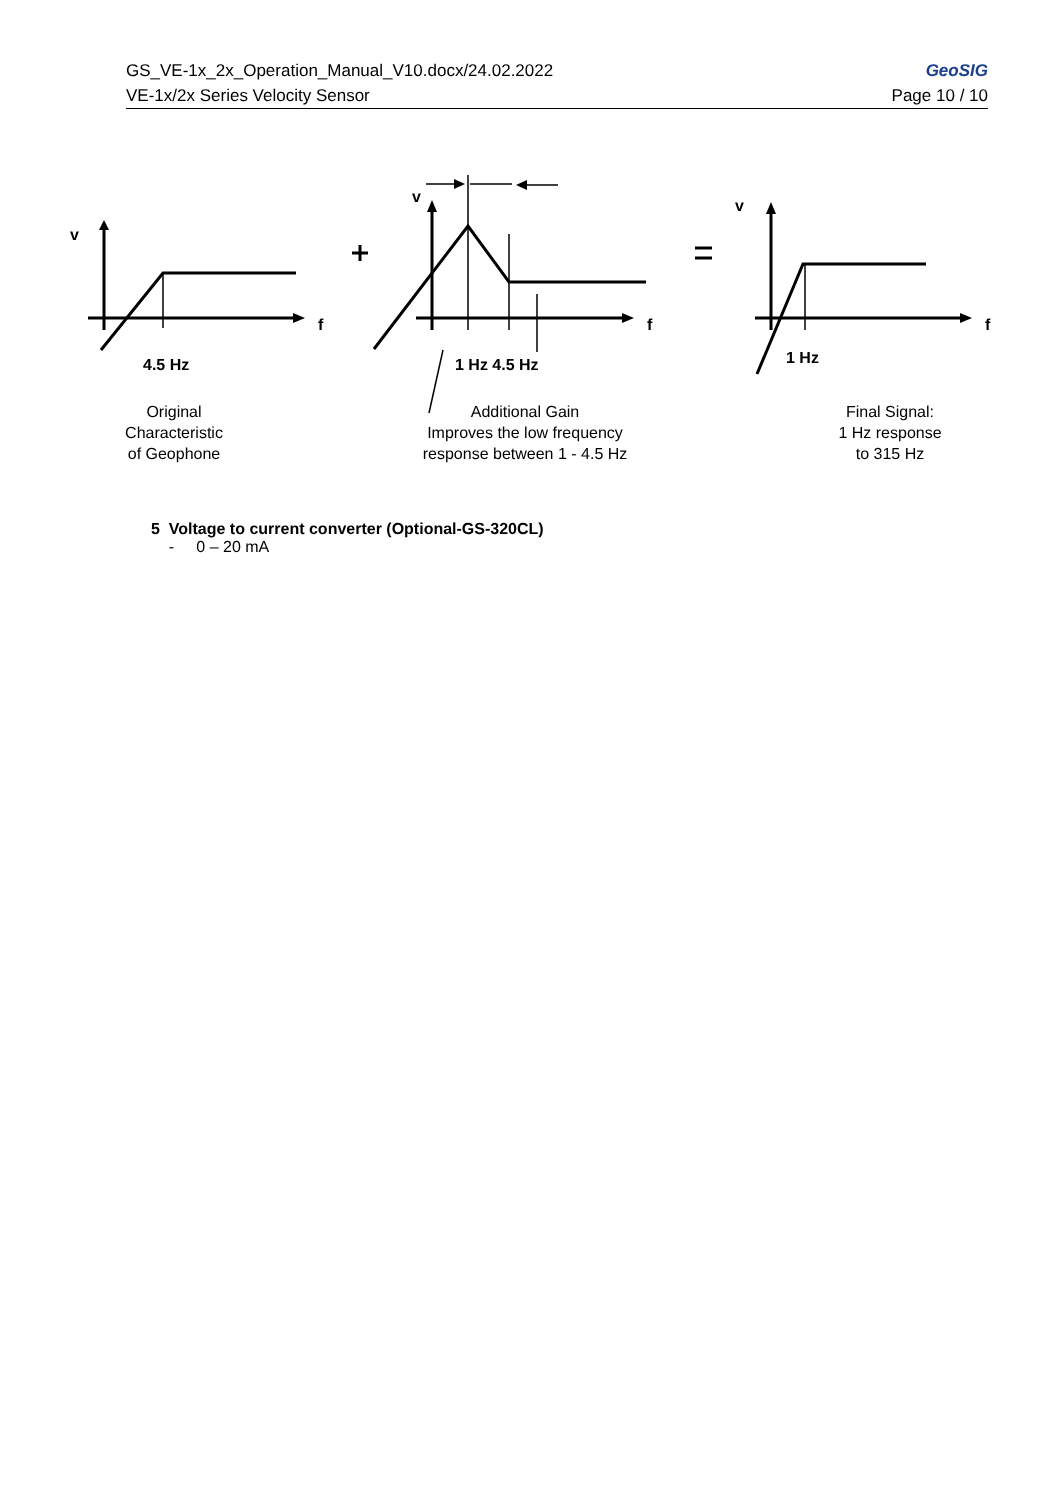GeoSIG GS_VE-1x_2x_Operation_Manual_V10.docx/24.02.2022
Page 10 / 10 VE-1x/2x Series Velocity Sensor
v
v v
f f f
4.5 Hz 1 Hz 4.5 Hz 1 Hz
Original
Characteristic
of Geophone
Additional Gain
Improves the low frequency
response between 1 - 4.5 Hz
Final Signal:
1 Hz response
to 315 Hz
5 Voltage to current converter (Optional-GS-320CL)
- 0 – 20 mA